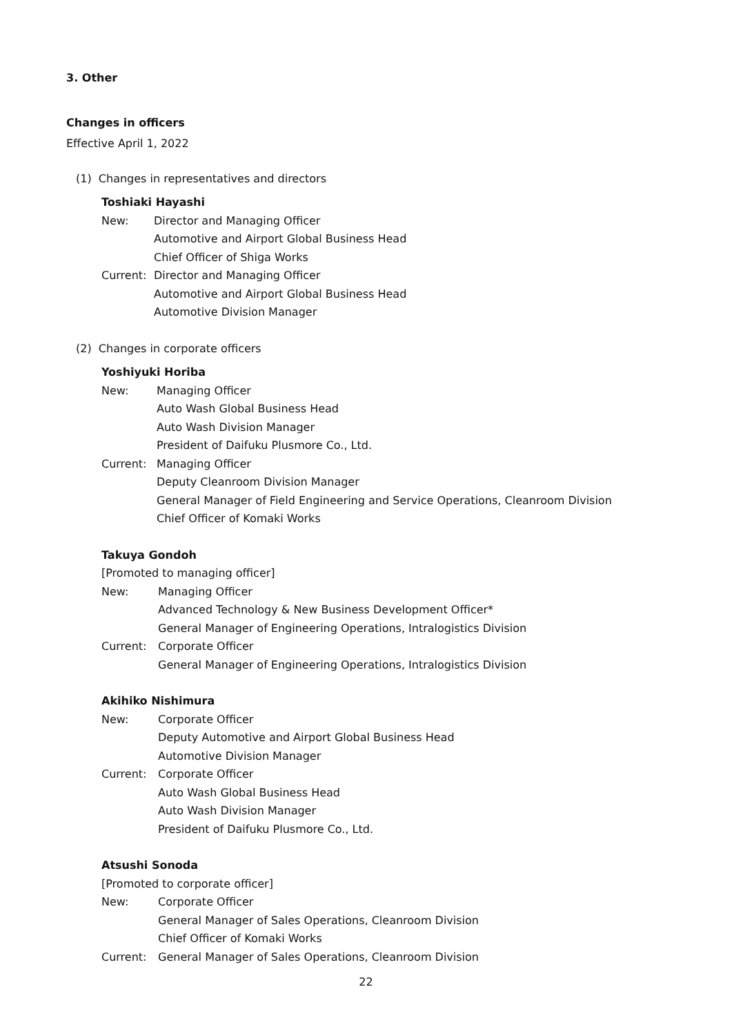3. Other
Changes in officers
Effective April 1, 2022
(1) Changes in representatives and directors
Toshiaki Hayashi
New: Director and Managing Officer
Automotive and Airport Global Business Head
Chief Officer of Shiga Works
Current: Director and Managing Officer
Automotive and Airport Global Business Head
Automotive Division Manager
(2) Changes in corporate officers
Yoshiyuki Horiba
New: Managing Officer
Auto Wash Global Business Head
Auto Wash Division Manager
President of Daifuku Plusmore Co., Ltd.
Current: Managing Officer
Deputy Cleanroom Division Manager
General Manager of Field Engineering and Service Operations, Cleanroom Division
Chief Officer of Komaki Works
Takuya Gondoh
[Promoted to managing officer]
New: Managing Officer
Advanced Technology & New Business Development Officer*
General Manager of Engineering Operations, Intralogistics Division
Current: Corporate Officer
General Manager of Engineering Operations, Intralogistics Division
Akihiko Nishimura
New: Corporate Officer
Deputy Automotive and Airport Global Business Head
Automotive Division Manager
Current: Corporate Officer
Auto Wash Global Business Head
Auto Wash Division Manager
President of Daifuku Plusmore Co., Ltd.
Atsushi Sonoda
[Promoted to corporate officer]
New: Corporate Officer
General Manager of Sales Operations, Cleanroom Division
Chief Officer of Komaki Works
Current: General Manager of Sales Operations, Cleanroom Division
22